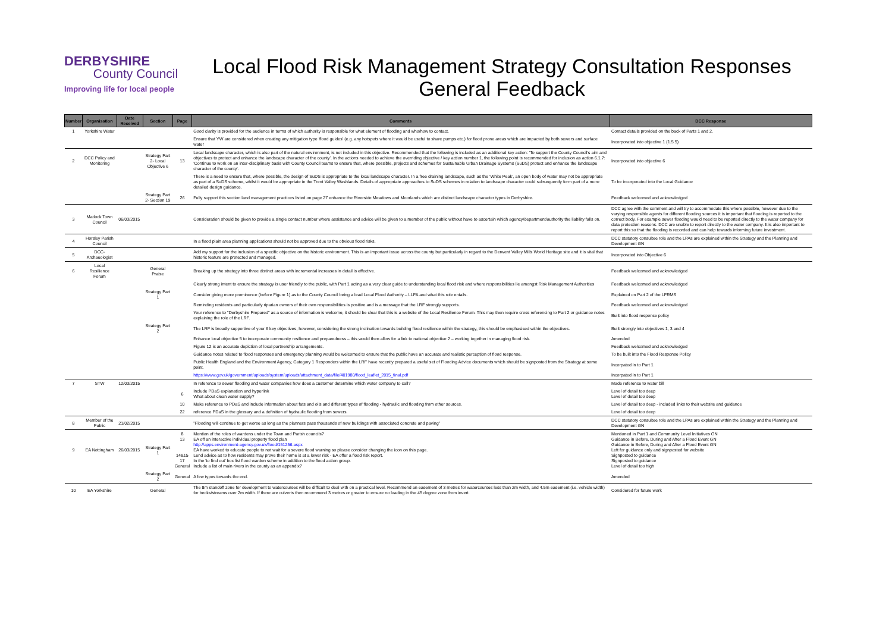DERBYSHIRE
County Council
Improving life for local people
Local Flood Risk Management Strategy Consultation Responses
General Feedback
| Number | Organisation | Date Received | Section | Page | Comments | DCC Response |
| --- | --- | --- | --- | --- | --- | --- |
| 1 | Yorkshire Water | | | | Good clarity is provided for the audience in terms of which authority is responsible for what element of flooding and who/how to contact. | Contact details provided on the back of Parts 1 and 2. |
| | | | | | Ensure that YW are considered when creating any mitigation type 'flood guides' (e.g. any hotspots where it would be useful to share pumps etc.) for flood prone areas which are impacted by both sewers and surface water | Incorporated into objective 1 (1.5.5) |
| 2 | DCC Policy and Monitoring | | Strategy Part 2- Local Objective 6 | 13 | Local landscape character, which is also part of the natural environment, is not included in this objective. Recommended that the following is included as an additional key action: 'To support the County Council's aim and objectives to protect and enhance the landscape character of the county'. In the actions needed to achieve the overriding objective / key action number 1, the following point is recommended for inclusion as action 6.1.7: 'Continue to work on an inter-disciplinary basis with County Council teams to ensure that, where possible, projects and schemes for Sustainable Urban Drainage Systems (SuDS) protect and enhance the landscape character of the county'. | Incorporated into objective 6 |
| | | | | | There is a need to ensure that, where possible, the design of SuDS is appropriate to the local landscape character. In a free draining landscape, such as the 'White Peak', an open body of water may not be appropriate as part of a SuDS scheme, whilst it would be appropriate in the Trent Valley Washlands. Details of appropriate approaches to SuDS schemes in relation to landscape character could subsequently form part of a more detailed design guidance. | To be incorporated into the Local Guidance |
| | | | Strategy Part 2- Section 19 | 26 | Fully support this section land management practices listed on page 27 enhance the Riverside Meadows and Moorlands which are distinct landscape character types in Derbyshire. | Feedback welcomed and acknowledged |
| 3 | Matlock Town Council | 06/03/2015 | | | Consideration should be given to provide a single contact number where assistance and advice will be given to a member of the public without have to ascertain which agency/department/authority the liability falls on. | DCC agree with the comment and will try to accommodate this where possible, however due to the varying responsible agents for different flooding sources it is important that flooding is reported to the correct body. For example sewer flooding would need to be reported directly to the water company for data protection reasons. DCC are unable to report directly to the water company. It is also important to report this so that the flooding is recorded and can help towards informing future investment. |
| 4 | Horsley Parish Council | | | | In a flood plain area planning applications should not be approved due to the obvious flood risks. | DCC statutory consultee role and the LPAs are explained within the Strategy and the Planning and Development GN |
| 5 | DCC- Archaeologist | | | | Add my support for the inclusion of a specific objective on the historic environment. This is an important issue across the county but particularly in regard to the Derwent Valley Mills World Heritage site and it is vital that historic feature are protected and managed. | Incorporated into Objective 6 |
| 6 | Local Resilience Forum | | General Praise | | Breaking up the strategy into three distinct areas with incremental increases in detail is effective. | Feedback welcomed and acknowledged |
| | | | | | Clearly strong intent to ensure the strategy is user friendly to the public, with Part 1 acting as a very clear guide to understanding local flood risk and where responsibilities lie amongst Risk Management Authorities | Feedback welcomed and acknowledged |
| | | | Strategy Part 1 | | Consider giving more prominence (before Figure 1) as to the County Council being a lead Local Flood Authority – LLFA and what this role entails. | Explained on Part 2 of the LFRMS |
| | | | | | Reminding residents and particularly riparian owners of their own responsibilities is positive and is a message that the LRF strongly supports. | Feedback welcomed and acknowledged |
| | | | | | Your reference to "Derbyshire Prepared" as a source of information is welcome, it should be clear that this is a website of the Local Resilience Forum. This may then require cross referencing to Part 2 or guidance notes explaining the role of the LRF. | Built into flood response policy |
| | | | Strategy Part 2 | | The LRF is broadly supportive of your 6 key objectives, however, considering the strong inclination towards building flood resilience within the strategy, this should be emphasised within the objectives. | Built strongly into objectives 1, 3 and 4 |
| | | | | | Enhance local objective 5 to incorporate community resilience and preparedness – this would then allow for a link to national objective 2 – working together in managing flood risk. | Amended |
| | | | | | Figure 12 is an accurate depiction of local partnership arrangements. | Feedback welcomed and acknowledged |
| | | | | | Guidance notes related to flood responses and emergency planning would be welcomed to ensure that the public have an accurate and realistic perception of flood response. | To be built into the Flood Response Policy |
| | | | | | Public Health England and the Environment Agency, Category 1 Responders within the LRF have recently prepared a useful set of Flooding Advice documents which should be signposted from the Strategy at some point. | Incorpated in to Part 1 |
| | | | | | https://www.gov.uk/government/uploads/system/uploads/attachment_data/file/401980/flood_leaflet_2015_final.pdf | Incorpated in to Part 1 |
| 7 | STW | 12/03/2015 | | | In reference to sewer flooding and water companies how does a customer determine which water company to call? | Made reference to water bill |
| | | | | 6 | Include PDaS explanation and hyperlink What about clean water supply? | Level of detail too deep Level of detail too deep |
| | | | | 10 | Make reference to PDaS and include information about fats and oils and different types of flooding - hydraulic and flooding from other sources. | Level of detail too deep - included links to their website and guidance |
| | | | | 22 | reference PDaS in the glossary and a definition of hydraulic flooding from sewers. | Level of detail too deep |
| 8 | Member of the Public | 21/02/2015 | | | "Flooding will continue to get worse as long as the planners pass thousands of new buildings with associated concrete and paving" | DCC statutory consultee role and the LPAs are explained within the Strategy and the Planning and Development GN |
| 9 | EA Nottingham | 26/03/2015 | Strategy Part 1 | 8 13 14&15 17 General | Mention of the roles of wardens under the Town and Parish councils? EA off an interactive individual property flood plan http://apps.environment-agency.gov.uk/flood/151256.aspx EA have worked to educate people to not wait for a severe flood warning so please consider changing the icon on this page. Lend advice as to how residents may prove their home is at a lower risk - EA offer a flood risk report. In the 'to find out' box list flood warden scheme in addition to the flood action group. Include a list of main rivers in the county as an appendix? | Mentioned in Part 1 and Community Level Initiatives GN Guidance in Before, During and After a Flood Event GN Guidance in Before, During and After a Flood Event GN Left for guidance only and signposted for website Signposted to guidance Signposted to guidance Level of detail too high |
| | | | Strategy Part 2 | General | A few typos towards the end. | Amended |
| 10 | EA Yorkshire | | General | | The 8m standoff zone for development to watercourses will be difficult to deal with on a practical level. Recommend an easement of 3 metres for watercourses less than 2m width, and 4.5m easement (i.e. vehicle width) for becks/streams over 2m width. If there are culverts then recommend 3 metres or greater to ensure no loading in the 45 degree zone from invert. | Considered for future work |